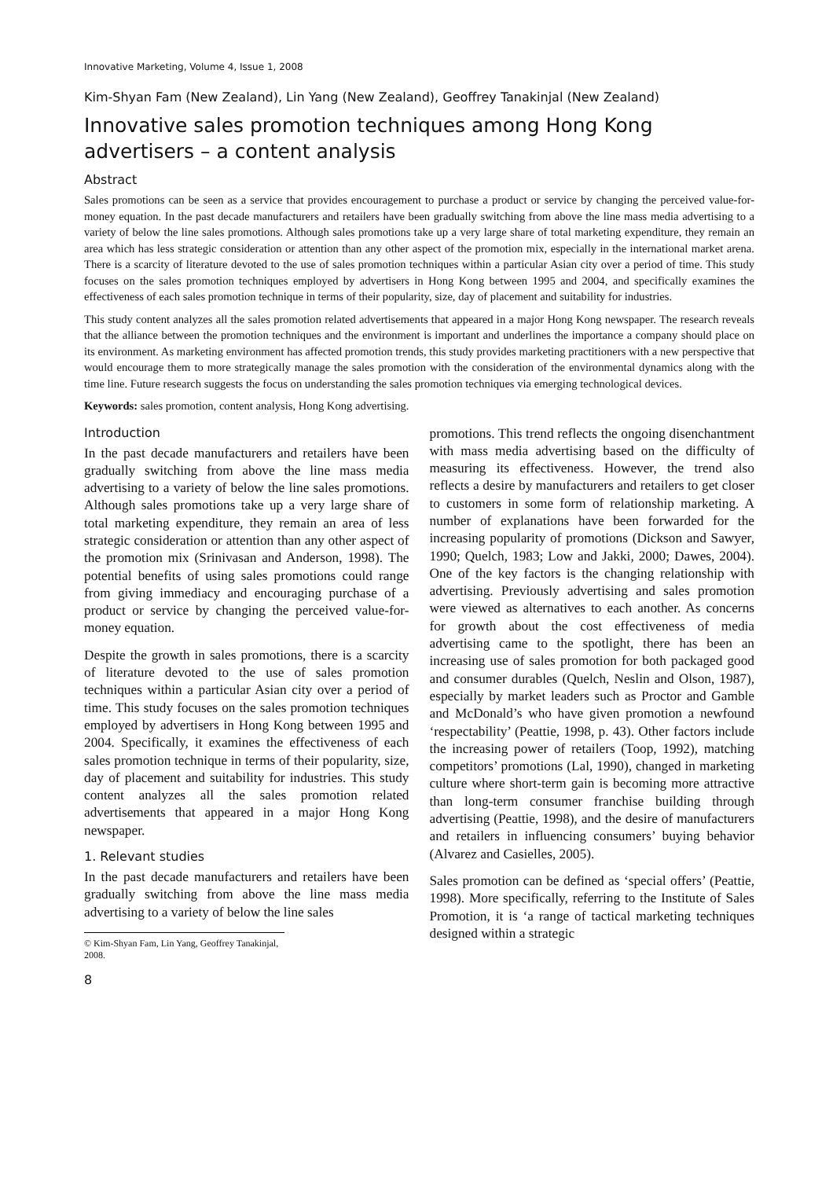Innovative Marketing, Volume 4, Issue 1, 2008
Kim-Shyan Fam (New Zealand), Lin Yang (New Zealand), Geoffrey Tanakinjal (New Zealand)
Innovative sales promotion techniques among Hong Kong advertisers – a content analysis
Abstract
Sales promotions can be seen as a service that provides encouragement to purchase a product or service by changing the perceived value-for-money equation. In the past decade manufacturers and retailers have been gradually switching from above the line mass media advertising to a variety of below the line sales promotions. Although sales promotions take up a very large share of total marketing expenditure, they remain an area which has less strategic consideration or attention than any other aspect of the promotion mix, especially in the international market arena. There is a scarcity of literature devoted to the use of sales promotion techniques within a particular Asian city over a period of time. This study focuses on the sales promotion techniques employed by advertisers in Hong Kong between 1995 and 2004, and specifically examines the effectiveness of each sales promotion technique in terms of their popularity, size, day of placement and suitability for industries.
This study content analyzes all the sales promotion related advertisements that appeared in a major Hong Kong newspaper. The research reveals that the alliance between the promotion techniques and the environment is important and underlines the importance a company should place on its environment. As marketing environment has affected promotion trends, this study provides marketing practitioners with a new perspective that would encourage them to more strategically manage the sales promotion with the consideration of the environmental dynamics along with the time line. Future research suggests the focus on understanding the sales promotion techniques via emerging technological devices.
Keywords: sales promotion, content analysis, Hong Kong advertising.
Introduction
In the past decade manufacturers and retailers have been gradually switching from above the line mass media advertising to a variety of below the line sales promotions. Although sales promotions take up a very large share of total marketing expenditure, they remain an area of less strategic consideration or attention than any other aspect of the promotion mix (Srinivasan and Anderson, 1998). The potential benefits of using sales promotions could range from giving immediacy and encouraging purchase of a product or service by changing the perceived value-for-money equation.
Despite the growth in sales promotions, there is a scarcity of literature devoted to the use of sales promotion techniques within a particular Asian city over a period of time. This study focuses on the sales promotion techniques employed by advertisers in Hong Kong between 1995 and 2004. Specifically, it examines the effectiveness of each sales promotion technique in terms of their popularity, size, day of placement and suitability for industries. This study content analyzes all the sales promotion related advertisements that appeared in a major Hong Kong newspaper.
1. Relevant studies
In the past decade manufacturers and retailers have been gradually switching from above the line mass media advertising to a variety of below the line sales
© Kim-Shyan Fam, Lin Yang, Geoffrey Tanakinjal, 2008.
8
promotions. This trend reflects the ongoing disenchantment with mass media advertising based on the difficulty of measuring its effectiveness. However, the trend also reflects a desire by manufacturers and retailers to get closer to customers in some form of relationship marketing. A number of explanations have been forwarded for the increasing popularity of promotions (Dickson and Sawyer, 1990; Quelch, 1983; Low and Jakki, 2000; Dawes, 2004). One of the key factors is the changing relationship with advertising. Previously advertising and sales promotion were viewed as alternatives to each another. As concerns for growth about the cost effectiveness of media advertising came to the spotlight, there has been an increasing use of sales promotion for both packaged good and consumer durables (Quelch, Neslin and Olson, 1987), especially by market leaders such as Proctor and Gamble and McDonald’s who have given promotion a newfound ‘respectability’ (Peattie, 1998, p. 43). Other factors include the increasing power of retailers (Toop, 1992), matching competitors’ promotions (Lal, 1990), changed in marketing culture where short-term gain is becoming more attractive than long-term consumer franchise building through advertising (Peattie, 1998), and the desire of manufacturers and retailers in influencing consumers’ buying behavior (Alvarez and Casielles, 2005).
Sales promotion can be defined as ‘special offers’ (Peattie, 1998). More specifically, referring to the Institute of Sales Promotion, it is ‘a range of tactical marketing techniques designed within a strategic